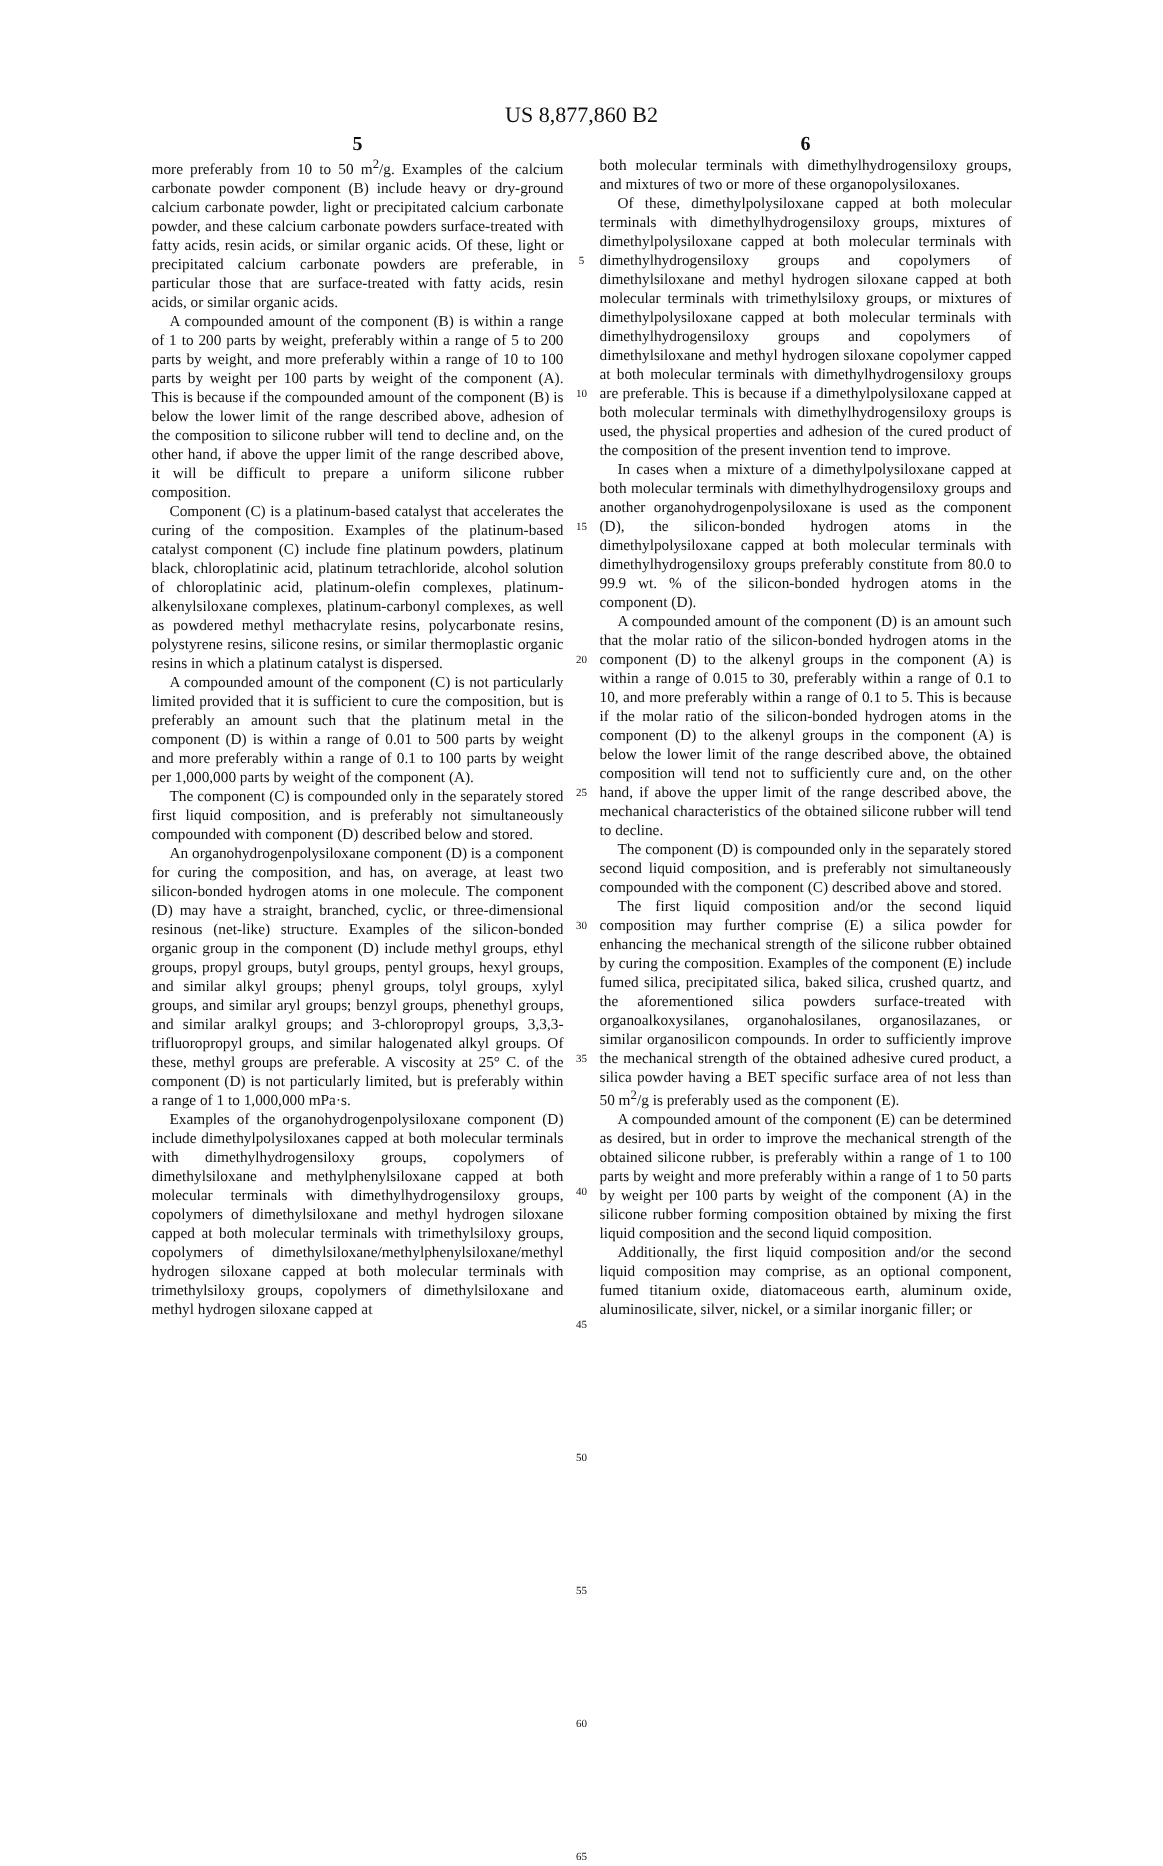US 8,877,860 B2
5
more preferably from 10 to 50 m<sup>2</sup>/g. Examples of the calcium carbonate powder component (B) include heavy or dry-ground calcium carbonate powder, light or precipitated calcium carbonate powder, and these calcium carbonate powders surface-treated with fatty acids, resin acids, or similar organic acids. Of these, light or precipitated calcium carbonate powders are preferable, in particular those that are surface-treated with fatty acids, resin acids, or similar organic acids.
A compounded amount of the component (B) is within a range of 1 to 200 parts by weight, preferably within a range of 5 to 200 parts by weight, and more preferably within a range of 10 to 100 parts by weight per 100 parts by weight of the component (A). This is because if the compounded amount of the component (B) is below the lower limit of the range described above, adhesion of the composition to silicone rubber will tend to decline and, on the other hand, if above the upper limit of the range described above, it will be difficult to prepare a uniform silicone rubber composition.
Component (C) is a platinum-based catalyst that accelerates the curing of the composition. Examples of the platinum-based catalyst component (C) include fine platinum powders, platinum black, chloroplatinic acid, platinum tetrachloride, alcohol solution of chloroplatinic acid, platinum-olefin complexes, platinum-alkenylsiloxane complexes, platinum-carbonyl complexes, as well as powdered methyl methacrylate resins, polycarbonate resins, polystyrene resins, silicone resins, or similar thermoplastic organic resins in which a platinum catalyst is dispersed.
A compounded amount of the component (C) is not particularly limited provided that it is sufficient to cure the composition, but is preferably an amount such that the platinum metal in the component (D) is within a range of 0.01 to 500 parts by weight and more preferably within a range of 0.1 to 100 parts by weight per 1,000,000 parts by weight of the component (A).
The component (C) is compounded only in the separately stored first liquid composition, and is preferably not simultaneously compounded with component (D) described below and stored.
An organohydrogenpolysiloxane component (D) is a component for curing the composition, and has, on average, at least two silicon-bonded hydrogen atoms in one molecule. The component (D) may have a straight, branched, cyclic, or three-dimensional resinous (net-like) structure. Examples of the silicon-bonded organic group in the component (D) include methyl groups, ethyl groups, propyl groups, butyl groups, pentyl groups, hexyl groups, and similar alkyl groups; phenyl groups, tolyl groups, xylyl groups, and similar aryl groups; benzyl groups, phenethyl groups, and similar aralkyl groups; and 3-chloropropyl groups, 3,3,3-trifluoropropyl groups, and similar halogenated alkyl groups. Of these, methyl groups are preferable. A viscosity at 25° C. of the component (D) is not particularly limited, but is preferably within a range of 1 to 1,000,000 mPa·s.
Examples of the organohydrogenpolysiloxane component (D) include dimethylpolysiloxanes capped at both molecular terminals with dimethylhydrogensiloxy groups, copolymers of dimethylsiloxane and methylphenylsiloxane capped at both molecular terminals with dimethylhydrogensiloxy groups, copolymers of dimethylsiloxane and methyl hydrogen siloxane capped at both molecular terminals with trimethylsiloxy groups, copolymers of dimethylsiloxane/methylphenylsiloxane/methyl hydrogen siloxane capped at both molecular terminals with trimethylsiloxy groups, copolymers of dimethylsiloxane and methyl hydrogen siloxane capped at
5
10
15
20
25
30
35
40
45
50
55
60
65
6
both molecular terminals with dimethylhydrogensiloxy groups, and mixtures of two or more of these organopolysiloxanes.
Of these, dimethylpolysiloxane capped at both molecular terminals with dimethylhydrogensiloxy groups, mixtures of dimethylpolysiloxane capped at both molecular terminals with dimethylhydrogensiloxy groups and copolymers of dimethylsiloxane and methyl hydrogen siloxane capped at both molecular terminals with trimethylsiloxy groups, or mixtures of dimethylpolysiloxane capped at both molecular terminals with dimethylhydrogensiloxy groups and copolymers of dimethylsiloxane and methyl hydrogen siloxane copolymer capped at both molecular terminals with dimethylhydrogensiloxy groups are preferable. This is because if a dimethylpolysiloxane capped at both molecular terminals with dimethylhydrogensiloxy groups is used, the physical properties and adhesion of the cured product of the composition of the present invention tend to improve.
In cases when a mixture of a dimethylpolysiloxane capped at both molecular terminals with dimethylhydrogensiloxy groups and another organohydrogenpolysiloxane is used as the component (D), the silicon-bonded hydrogen atoms in the dimethylpolysiloxane capped at both molecular terminals with dimethylhydrogensiloxy groups preferably constitute from 80.0 to 99.9 wt. % of the silicon-bonded hydrogen atoms in the component (D).
A compounded amount of the component (D) is an amount such that the molar ratio of the silicon-bonded hydrogen atoms in the component (D) to the alkenyl groups in the component (A) is within a range of 0.015 to 30, preferably within a range of 0.1 to 10, and more preferably within a range of 0.1 to 5. This is because if the molar ratio of the silicon-bonded hydrogen atoms in the component (D) to the alkenyl groups in the component (A) is below the lower limit of the range described above, the obtained composition will tend not to sufficiently cure and, on the other hand, if above the upper limit of the range described above, the mechanical characteristics of the obtained silicone rubber will tend to decline.
The component (D) is compounded only in the separately stored second liquid composition, and is preferably not simultaneously compounded with the component (C) described above and stored.
The first liquid composition and/or the second liquid composition may further comprise (E) a silica powder for enhancing the mechanical strength of the silicone rubber obtained by curing the composition. Examples of the component (E) include fumed silica, precipitated silica, baked silica, crushed quartz, and the aforementioned silica powders surface-treated with organoalkoxysilanes, organohalosilanes, organosilazanes, or similar organosilicon compounds. In order to sufficiently improve the mechanical strength of the obtained adhesive cured product, a silica powder having a BET specific surface area of not less than 50 m<sup>2</sup>/g is preferably used as the component (E).
A compounded amount of the component (E) can be determined as desired, but in order to improve the mechanical strength of the obtained silicone rubber, is preferably within a range of 1 to 100 parts by weight and more preferably within a range of 1 to 50 parts by weight per 100 parts by weight of the component (A) in the silicone rubber forming composition obtained by mixing the first liquid composition and the second liquid composition.
Additionally, the first liquid composition and/or the second liquid composition may comprise, as an optional component, fumed titanium oxide, diatomaceous earth, aluminum oxide, aluminosilicate, silver, nickel, or a similar inorganic filler; or